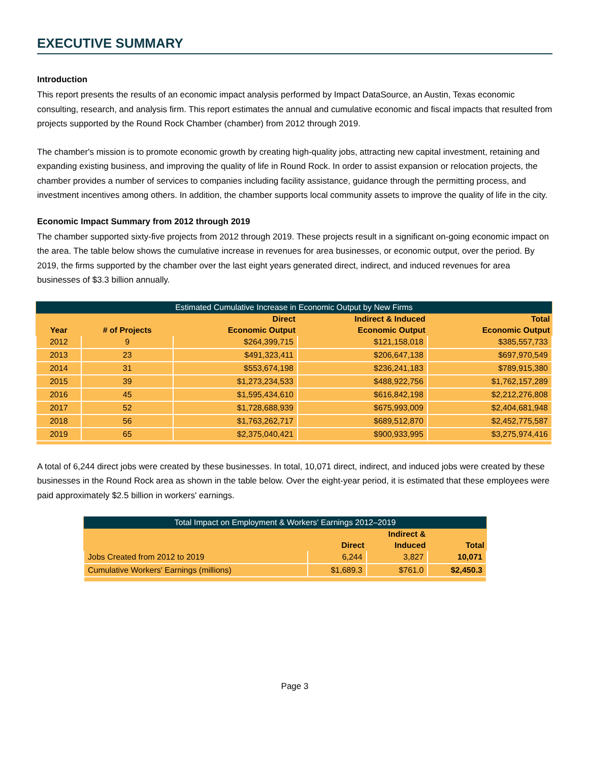EXECUTIVE SUMMARY
Introduction
This report presents the results of an economic impact analysis performed by Impact DataSource, an Austin, Texas economic consulting, research, and analysis firm. This report estimates the annual and cumulative economic and fiscal impacts that resulted from projects supported by the Round Rock Chamber (chamber) from 2012 through 2019.
The chamber's mission is to promote economic growth by creating high-quality jobs, attracting new capital investment, retaining and expanding existing business, and improving the quality of life in Round Rock. In order to assist expansion or relocation projects, the chamber provides a number of services to companies including facility assistance, guidance through the permitting process, and investment incentives among others. In addition, the chamber supports local community assets to improve the quality of life in the city.
Economic Impact Summary from 2012 through 2019
The chamber supported sixty-five projects from 2012 through 2019. These projects result in a significant on-going economic impact on the area. The table below shows the cumulative increase in revenues for area businesses, or economic output, over the period. By 2019, the firms supported by the chamber over the last eight years generated direct, indirect, and induced revenues for area businesses of $3.3 billion annually.
| Estimated Cumulative Increase in Economic Output by New Firms | | | | |
| --- | --- | --- | --- | --- |
| | | Direct | Indirect & Induced | Total |
| Year | # of Projects | Economic Output | Economic Output | Economic Output |
| 2012 | 9 | $264,399,715 | $121,158,018 | $385,557,733 |
| 2013 | 23 | $491,323,411 | $206,647,138 | $697,970,549 |
| 2014 | 31 | $553,674,198 | $236,241,183 | $789,915,380 |
| 2015 | 39 | $1,273,234,533 | $488,922,756 | $1,762,157,289 |
| 2016 | 45 | $1,595,434,610 | $616,842,198 | $2,212,276,808 |
| 2017 | 52 | $1,728,688,939 | $675,993,009 | $2,404,681,948 |
| 2018 | 56 | $1,763,262,717 | $689,512,870 | $2,452,775,587 |
| 2019 | 65 | $2,375,040,421 | $900,933,995 | $3,275,974,416 |
A total of 6,244 direct jobs were created by these businesses. In total, 10,071 direct, indirect, and induced jobs were created by these businesses in the Round Rock area as shown in the table below. Over the eight-year period, it is estimated that these employees were paid approximately $2.5 billion in workers' earnings.
| Total Impact on Employment & Workers' Earnings 2012–2019 | | | |
| --- | --- | --- | --- |
| | | Indirect & | |
| | Direct | Induced | Total |
| Jobs Created from 2012 to 2019 | 6,244 | 3,827 | 10,071 |
| Cumulative Workers' Earnings (millions) | $1,689.3 | $761.0 | $2,450.3 |
Page 3